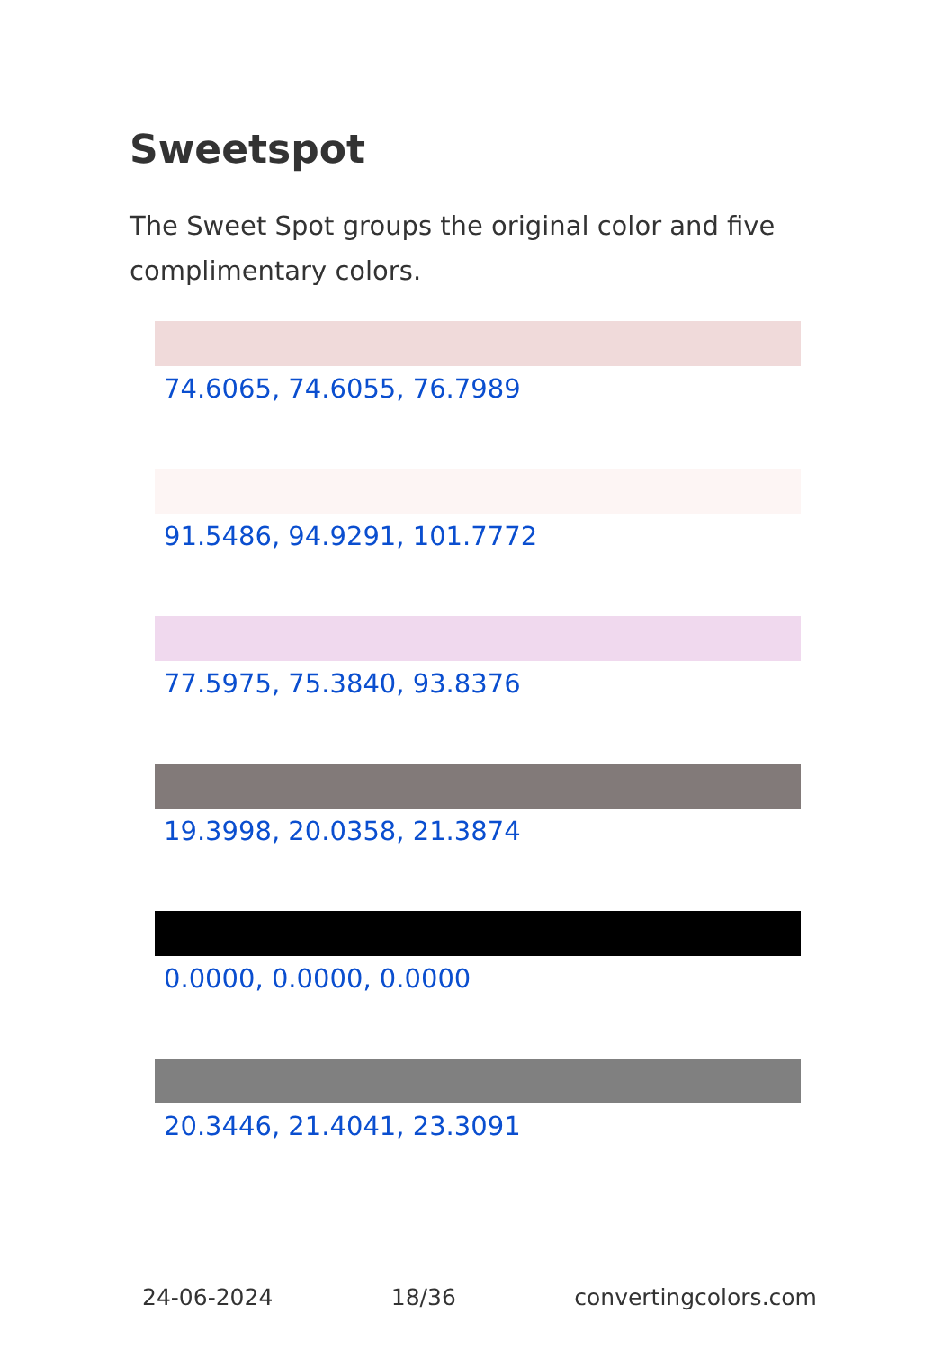Sweetspot
The Sweet Spot groups the original color and five complimentary colors.
74.6065, 74.6055, 76.7989
91.5486, 94.9291, 101.7772
77.5975, 75.3840, 93.8376
19.3998, 20.0358, 21.3874
0.0000, 0.0000, 0.0000
20.3446, 21.4041, 23.3091
24-06-2024 18/36 convertingcolors.com